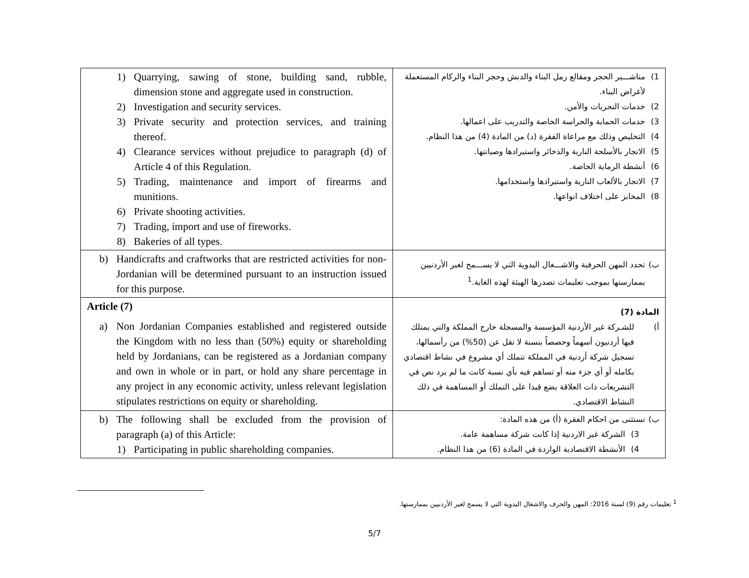| 1) Quarrying, sawing of stone, building sand, rubble, dimension stone and aggregate used in construction. 2) Investigation and security services. 3) Private security and protection services, and training thereof. 4) Clearance services without prejudice to paragraph (d) of Article 4 of this Regulation. 5) Trading, maintenance and import of firearms and munitions. 6) Private shooting activities. 7) Trading, import and use of fireworks. 8) Bakeries of all types. | 1) مناشـــير الحجر ومقالع رمل البناء والدبش وحجر البناء والركام المستعملة لأغراض البناء. 2) خدمات التحريات والأمن. 3) خدمات الحماية والحراسة الخاصة والتدريب على اعمالها. 4) التخليص وذلك مع مراعاة الفقرة (د) من المادة (4) من هذا النظام. 5) الاتجار بالأسلحة النارية والذخائر واستيرادها وصيانتها. 6) أنشطة الرماية الخاصة. 7) الاتجار بالألعاب النارية واستيرادها واستخدامها. 8) المخابز على اختلاف انواعها. |
| b) Handicrafts and craftworks that are restricted activities for non-Jordanian will be determined pursuant to an instruction issued for this purpose. | ب) تحدد المهن الحرفية والاشـــغال اليدوية التي لا يســـمح لغير الأردنيين بممارستها بموجب تعليمات تصدرها الهيئة لهذه الغاية.<sup>1</sup> |
| Article (7) a) Non Jordanian Companies established and registered outside the Kingdom with no less than (50%) equity or shareholding held by Jordanians, can be registered as a Jordanian company and own in whole or in part, or hold any share percentage in any project in any economic activity, unless relevant legislation stipulates restrictions on equity or shareholding. | المادة (7) أ) للشـركة غير الأردنية المؤسسة والمسجلة خارج المملكة والتي يمتلك فيها أردنيون أسهماً وحصصاً بنسبة لا تقل عن (50%) من رأسمالها، تسجيل شركة أردنية في المملكة تتملك أي مشروع في نشاط اقتصادي بكامله أو أي جزء منه أو تساهم فيه بأي نسبة كانت ما لم يرد نص في التشريعات ذات العلاقة يضع قيدا على التملك أو المساهمة في ذلك النشاط الاقتصادي. |
| b) The following shall be excluded from the provision of paragraph (a) of this Article: 1) Participating in public shareholding companies. | ب) تستثنى من احكام الفقرة (أ) من هذه المادة: 3) الشركة غير الاردنية إذا كانت شركة مساهمة عامة. 4) الأنشطة الاقتصادية الواردة في المادة (6) من هذا النظام. |
<sup>1</sup> تعليمات رقم (9) لسنة 2016: المهن والحرف والاشغال اليدوية التي لا يسمح لغير الأردنيين بممارستها.
5/7